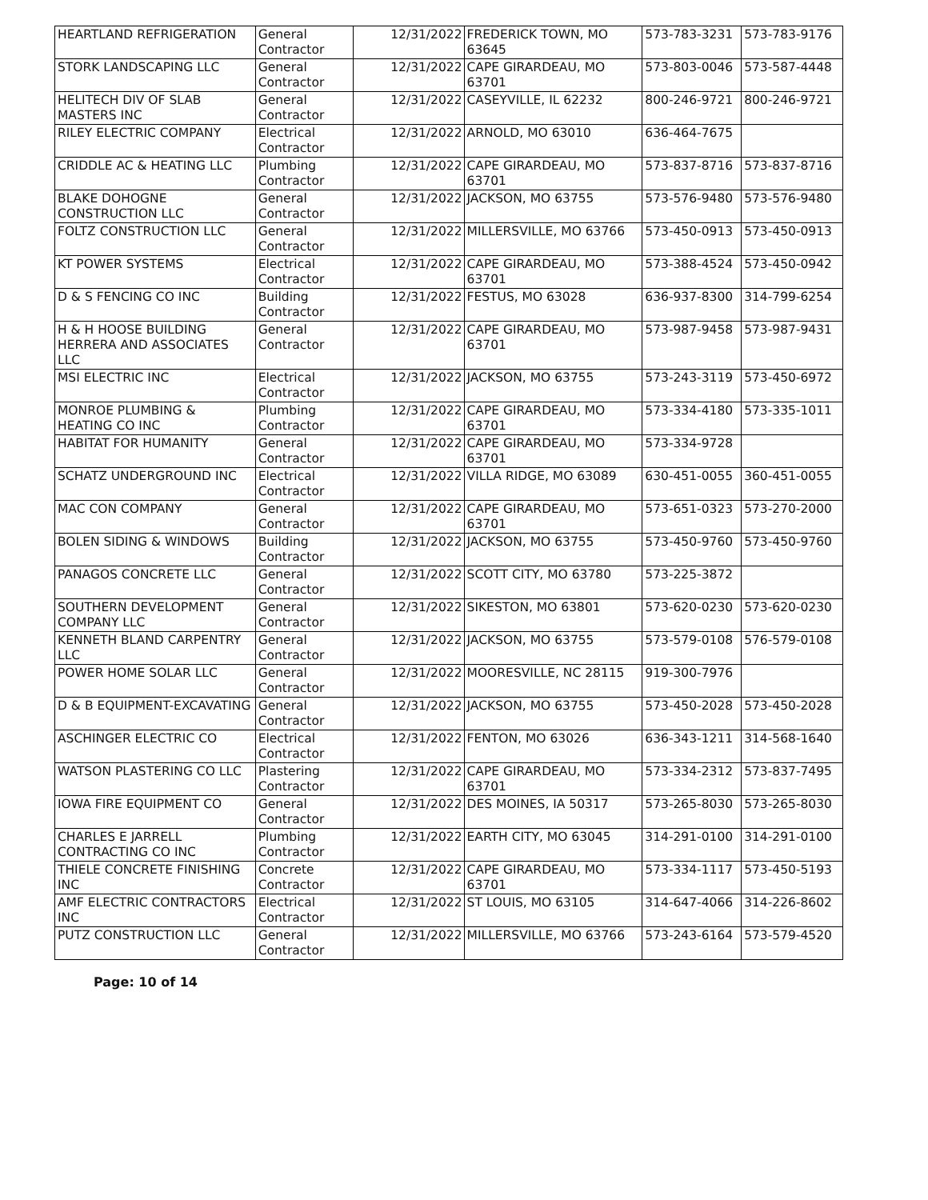| HEARTLAND REFRIGERATION | General Contractor | 12/31/2022 | FREDERICK TOWN, MO 63645 | 573-783-3231 | 573-783-9176 |
| STORK LANDSCAPING LLC | General Contractor | 12/31/2022 | CAPE GIRARDEAU, MO 63701 | 573-803-0046 | 573-587-4448 |
| HELITECH DIV OF SLAB MASTERS INC | General Contractor | 12/31/2022 | CASEYVILLE, IL 62232 | 800-246-9721 | 800-246-9721 |
| RILEY ELECTRIC COMPANY | Electrical Contractor | 12/31/2022 | ARNOLD, MO 63010 | 636-464-7675 | |
| CRIDDLE AC & HEATING LLC | Plumbing Contractor | 12/31/2022 | CAPE GIRARDEAU, MO 63701 | 573-837-8716 | 573-837-8716 |
| BLAKE DOHOGNE CONSTRUCTION LLC | General Contractor | 12/31/2022 | JACKSON, MO 63755 | 573-576-9480 | 573-576-9480 |
| FOLTZ CONSTRUCTION LLC | General Contractor | 12/31/2022 | MILLERSVILLE, MO 63766 | 573-450-0913 | 573-450-0913 |
| KT POWER SYSTEMS | Electrical Contractor | 12/31/2022 | CAPE GIRARDEAU, MO 63701 | 573-388-4524 | 573-450-0942 |
| D & S FENCING CO INC | Building Contractor | 12/31/2022 | FESTUS, MO 63028 | 636-937-8300 | 314-799-6254 |
| H & H HOOSE BUILDING HERRERA AND ASSOCIATES LLC | General Contractor | 12/31/2022 | CAPE GIRARDEAU, MO 63701 | 573-987-9458 | 573-987-9431 |
| MSI ELECTRIC INC | Electrical Contractor | 12/31/2022 | JACKSON, MO 63755 | 573-243-3119 | 573-450-6972 |
| MONROE PLUMBING & HEATING CO INC | Plumbing Contractor | 12/31/2022 | CAPE GIRARDEAU, MO 63701 | 573-334-4180 | 573-335-1011 |
| HABITAT FOR HUMANITY | General Contractor | 12/31/2022 | CAPE GIRARDEAU, MO 63701 | 573-334-9728 | |
| SCHATZ UNDERGROUND INC | Electrical Contractor | 12/31/2022 | VILLA RIDGE, MO 63089 | 630-451-0055 | 360-451-0055 |
| MAC CON COMPANY | General Contractor | 12/31/2022 | CAPE GIRARDEAU, MO 63701 | 573-651-0323 | 573-270-2000 |
| BOLEN SIDING & WINDOWS | Building Contractor | 12/31/2022 | JACKSON, MO 63755 | 573-450-9760 | 573-450-9760 |
| PANAGOS CONCRETE LLC | General Contractor | 12/31/2022 | SCOTT CITY, MO 63780 | 573-225-3872 | |
| SOUTHERN DEVELOPMENT COMPANY LLC | General Contractor | 12/31/2022 | SIKESTON, MO 63801 | 573-620-0230 | 573-620-0230 |
| KENNETH BLAND CARPENTRY LLC | General Contractor | 12/31/2022 | JACKSON, MO 63755 | 573-579-0108 | 576-579-0108 |
| POWER HOME SOLAR LLC | General Contractor | 12/31/2022 | MOORESVILLE, NC 28115 | 919-300-7976 | |
| D & B EQUIPMENT-EXCAVATING | General Contractor | 12/31/2022 | JACKSON, MO 63755 | 573-450-2028 | 573-450-2028 |
| ASCHINGER ELECTRIC CO | Electrical Contractor | 12/31/2022 | FENTON, MO 63026 | 636-343-1211 | 314-568-1640 |
| WATSON PLASTERING CO LLC | Plastering Contractor | 12/31/2022 | CAPE GIRARDEAU, MO 63701 | 573-334-2312 | 573-837-7495 |
| IOWA FIRE EQUIPMENT CO | General Contractor | 12/31/2022 | DES MOINES, IA 50317 | 573-265-8030 | 573-265-8030 |
| CHARLES E JARRELL CONTRACTING CO INC | Plumbing Contractor | 12/31/2022 | EARTH CITY, MO 63045 | 314-291-0100 | 314-291-0100 |
| THIELE CONCRETE FINISHING INC | Concrete Contractor | 12/31/2022 | CAPE GIRARDEAU, MO 63701 | 573-334-1117 | 573-450-5193 |
| AMF ELECTRIC CONTRACTORS INC | Electrical Contractor | 12/31/2022 | ST LOUIS, MO 63105 | 314-647-4066 | 314-226-8602 |
| PUTZ CONSTRUCTION LLC | General Contractor | 12/31/2022 | MILLERSVILLE, MO 63766 | 573-243-6164 | 573-579-4520 |
Page: 10 of 14